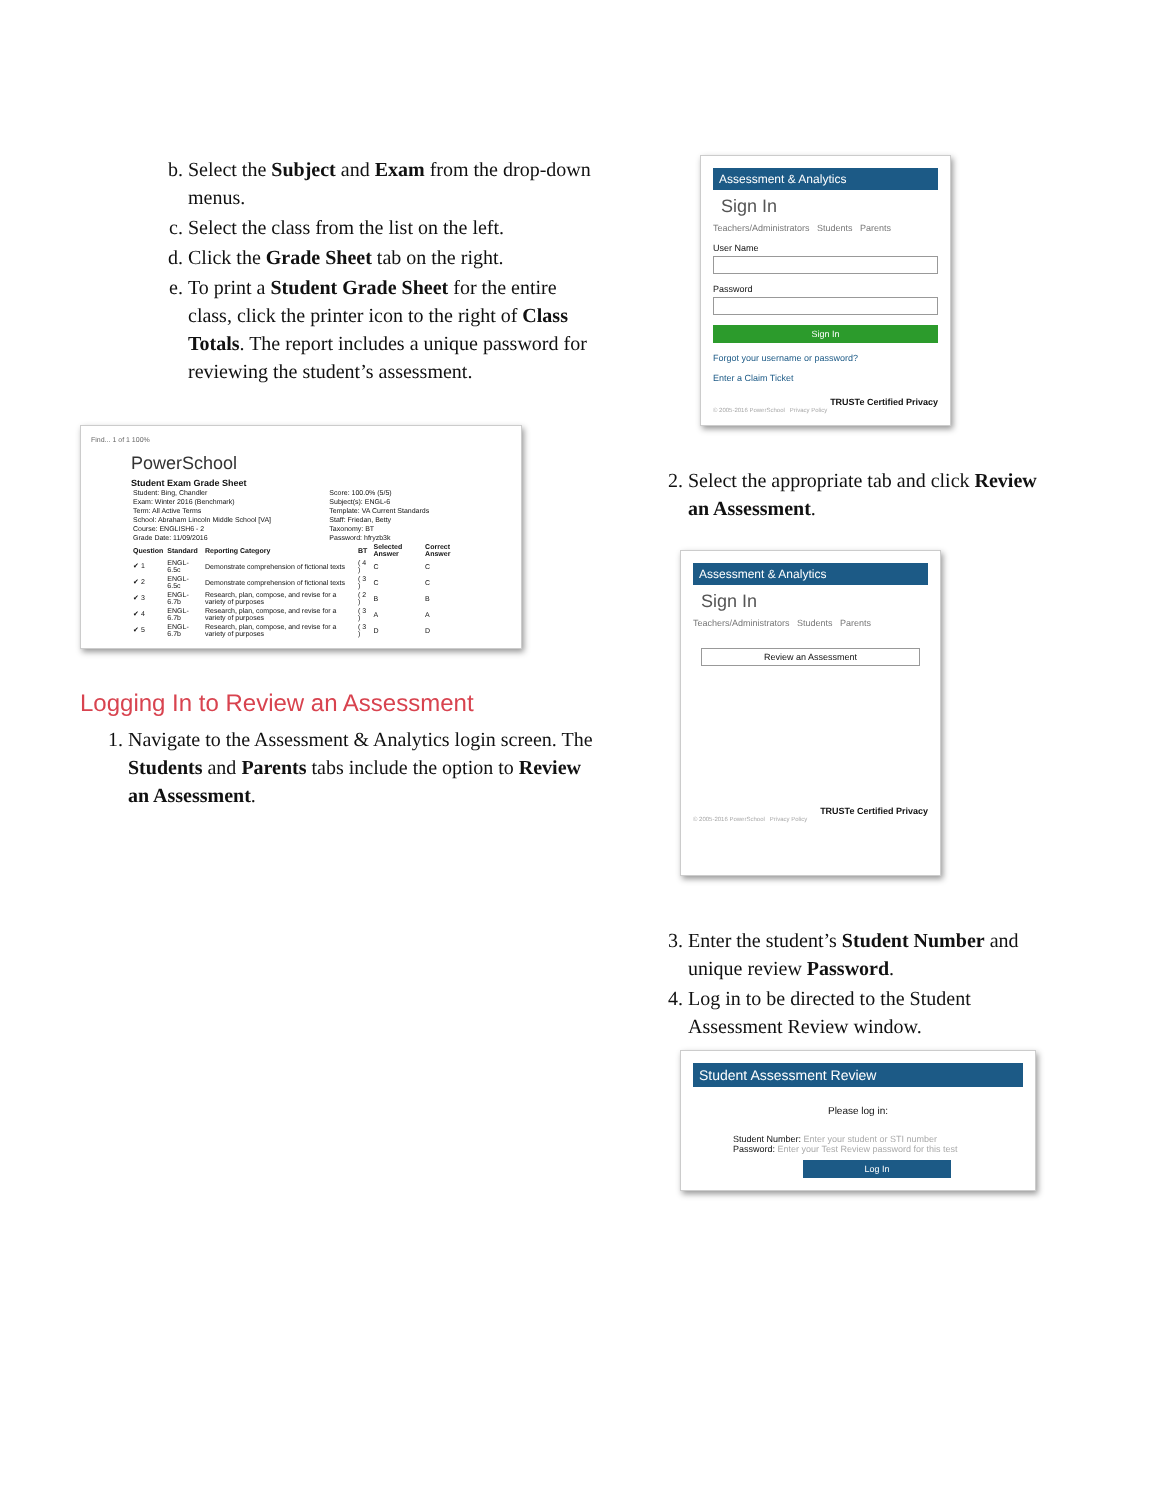b. Select the Subject and Exam from the drop-down menus.
c. Select the class from the list on the left.
d. Click the Grade Sheet tab on the right.
e. To print a Student Grade Sheet for the entire class, click the printer icon to the right of Class Totals. The report includes a unique password for reviewing the student’s assessment.
Find... 1 of 1 100%
PowerSchool
Student Exam Grade Sheet
| Student: Bing, Chandler | Score: 100.0% (5/5) |
| Exam: Winter 2016 (Benchmark) | Subject(s): ENGL-6 |
| Term: All Active Terms | Template: VA Current Standards |
| School: Abraham Lincoln Middle School [VA] | Staff: Friedan, Betty |
| Course: ENGLISH6 - 2 | Taxonomy: BT |
| Grade Date: 11/09/2016 | Password: hfryzb3k |
| Question | Standard | Reporting Category | BT | Selected Answer | Correct Answer |
| --- | --- | --- | --- | --- | --- |
| ✔ 1 | ENGL-6.5c | Demonstrate comprehension of fictional texts | ( 4 ) | C | C |
| ✔ 2 | ENGL-6.5c | Demonstrate comprehension of fictional texts | ( 3 ) | C | C |
| ✔ 3 | ENGL-6.7b | Research, plan, compose, and revise for a variety of purposes | ( 2 ) | B | B |
| ✔ 4 | ENGL-6.7b | Research, plan, compose, and revise for a variety of purposes | ( 3 ) | A | A |
| ✔ 5 | ENGL-6.7b | Research, plan, compose, and revise for a variety of purposes | ( 3 ) | D | D |
Logging In to Review an Assessment
1. Navigate to the Assessment & Analytics login screen. The Students and Parents tabs include the option to Review an Assessment.
Assessment & Analytics
Sign In
Teachers/Administrators Students Parents
User Name
Password
Sign In
Forgot your username or password?
Enter a Claim Ticket
TRUSTe Certified Privacy
© 2005-2016 PowerSchool Privacy Policy
2. Select the appropriate tab and click Review an Assessment.
Assessment & Analytics
Sign In
Teachers/Administrators Students Parents
Review an Assessment
TRUSTe Certified Privacy
© 2005-2016 PowerSchool Privacy Policy
3. Enter the student’s Student Number and unique review Password.
4. Log in to be directed to the Student Assessment Review window.
Student Assessment Review
Please log in:
Student Number: Enter your student or STI number
Password: Enter your Test Review password for this test
Log In